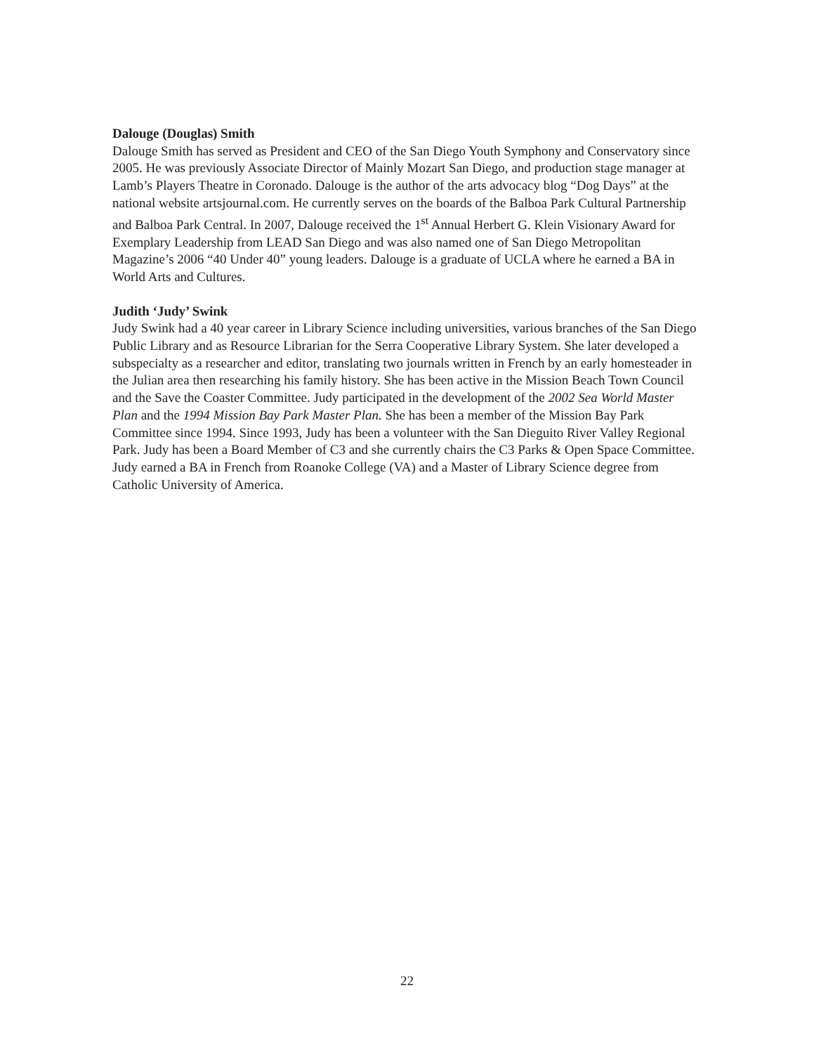Dalouge (Douglas) Smith
Dalouge Smith has served as President and CEO of the San Diego Youth Symphony and Conservatory since 2005. He was previously Associate Director of Mainly Mozart San Diego, and production stage manager at Lamb’s Players Theatre in Coronado. Dalouge is the author of the arts advocacy blog “Dog Days” at the national website artsjournal.com. He currently serves on the boards of the Balboa Park Cultural Partnership and Balboa Park Central. In 2007, Dalouge received the 1<sup>st</sup> Annual Herbert G. Klein Visionary Award for Exemplary Leadership from LEAD San Diego and was also named one of San Diego Metropolitan Magazine’s 2006 “40 Under 40” young leaders. Dalouge is a graduate of UCLA where he earned a BA in World Arts and Cultures.
Judith ‘Judy’ Swink
Judy Swink had a 40 year career in Library Science including universities, various branches of the San Diego Public Library and as Resource Librarian for the Serra Cooperative Library System. She later developed a subspecialty as a researcher and editor, translating two journals written in French by an early homesteader in the Julian area then researching his family history. She has been active in the Mission Beach Town Council and the Save the Coaster Committee. Judy participated in the development of the 2002 Sea World Master Plan and the 1994 Mission Bay Park Master Plan. She has been a member of the Mission Bay Park Committee since 1994. Since 1993, Judy has been a volunteer with the San Dieguito River Valley Regional Park. Judy has been a Board Member of C3 and she currently chairs the C3 Parks & Open Space Committee. Judy earned a BA in French from Roanoke College (VA) and a Master of Library Science degree from Catholic University of America.
22